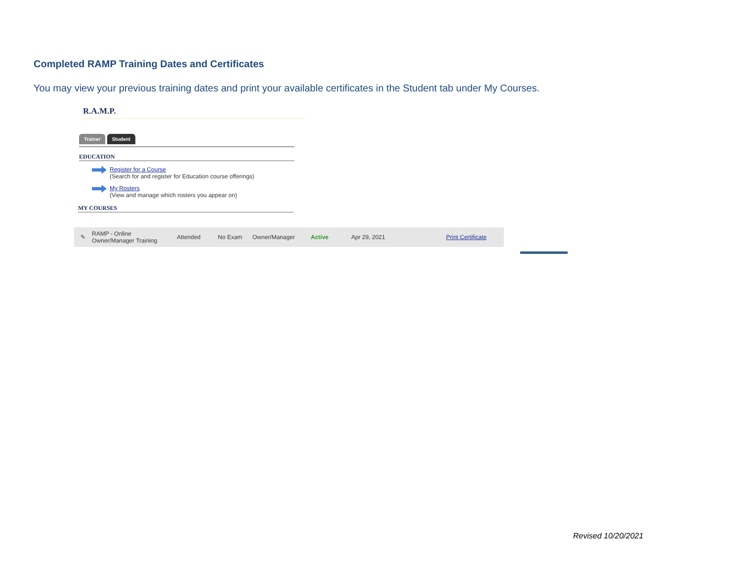Completed RAMP Training Dates and Certificates
You may view your previous training dates and print your available certificates in the Student tab under My Courses.
R.A.M.P.
Trainer Student
EDUCATION
Register for a Course
(Search for and register for Education course offerings)
My Rosters
(View and manage which rosters you appear on)
MY COURSES
✎ RAMP - Online
Owner/Manager Training Attended No Exam Owner/Manager Active Apr 29, 2021 Print Certificate
Revised 10/20/2021